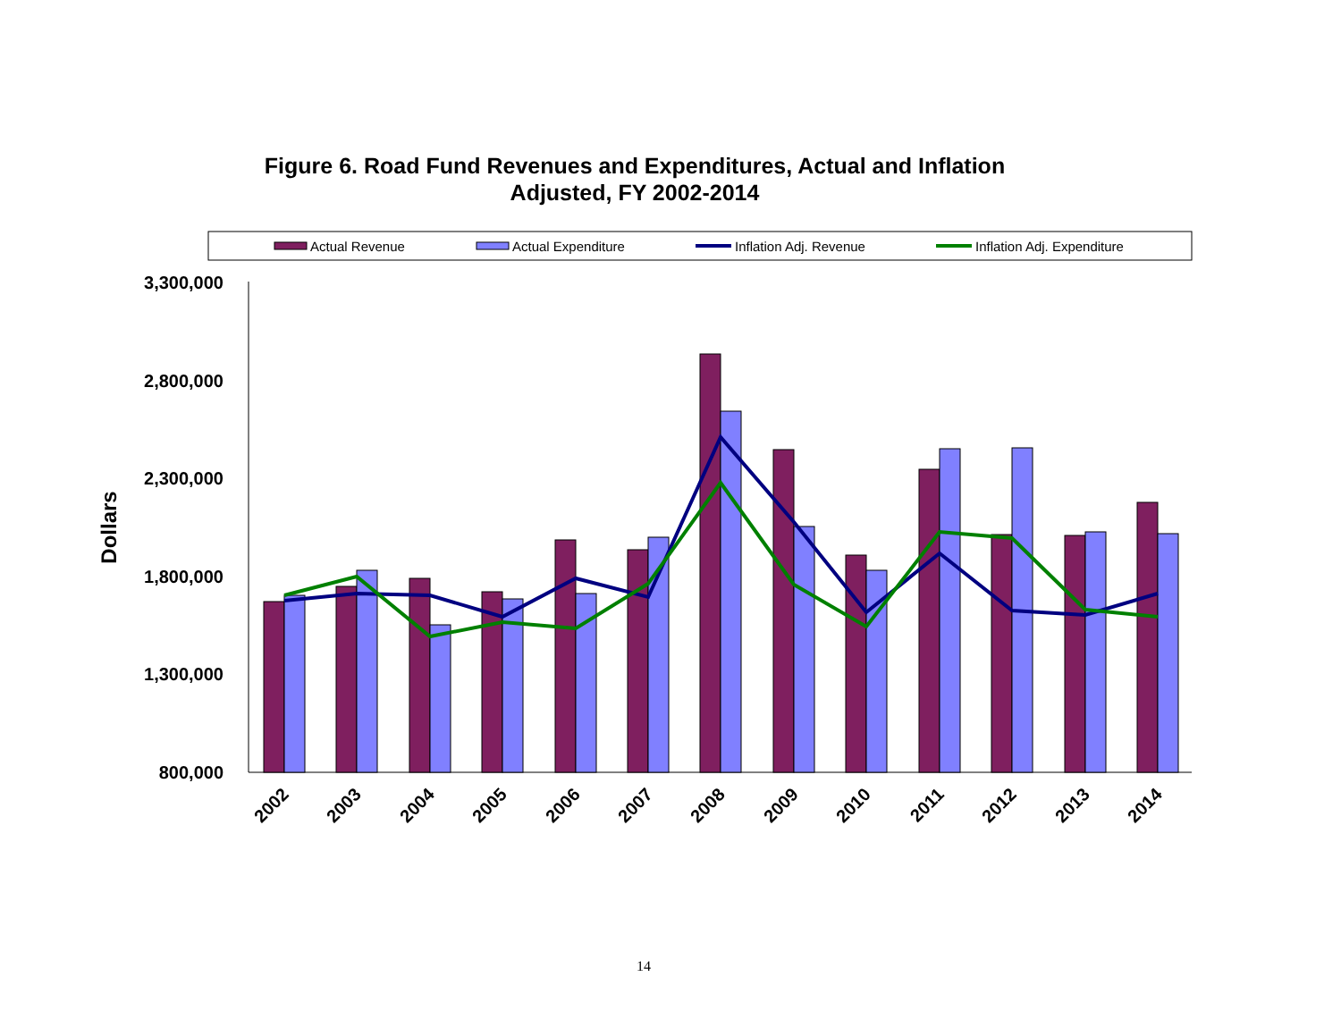Figure 6. Road Fund Revenues and Expenditures, Actual and Inflation
Adjusted, FY 2002-2014
Actual Revenue
Actual Expenditure
Inflation Adj. Revenue
Inflation Adj. Expenditure
3,300,000
2,800,000
2,300,000
1,800,000
1,300,000
800,000
Dollars
2002
2003
2004
2005
2006
2007
2008
2009
2010
2011
2012
2013
2014
14